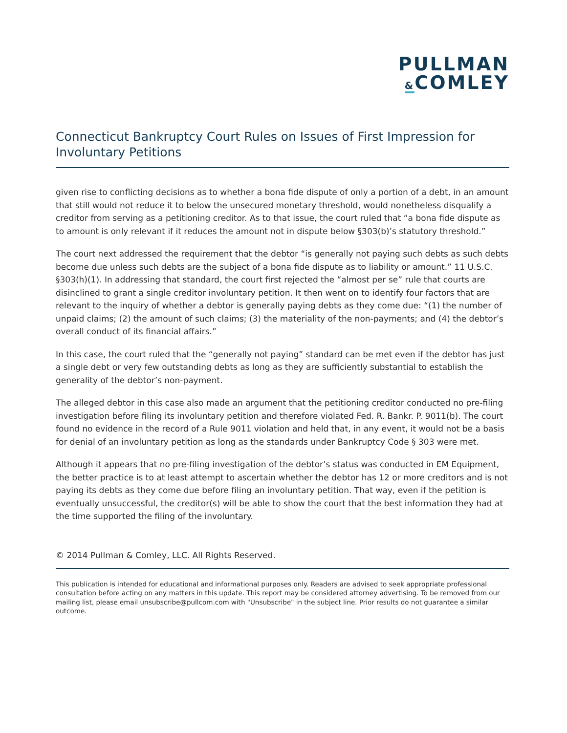PULLMAN
&COMLEY
Connecticut Bankruptcy Court Rules on Issues of First Impression for Involuntary Petitions
given rise to conflicting decisions as to whether a bona fide dispute of only a portion of a debt, in an amount that still would not reduce it to below the unsecured monetary threshold, would nonetheless disqualify a creditor from serving as a petitioning creditor. As to that issue, the court ruled that “a bona fide dispute as to amount is only relevant if it reduces the amount not in dispute below §303(b)’s statutory threshold.”
The court next addressed the requirement that the debtor “is generally not paying such debts as such debts become due unless such debts are the subject of a bona fide dispute as to liability or amount.” 11 U.S.C. §303(h)(1). In addressing that standard, the court first rejected the “almost per se” rule that courts are disinclined to grant a single creditor involuntary petition. It then went on to identify four factors that are relevant to the inquiry of whether a debtor is generally paying debts as they come due: “(1) the number of unpaid claims; (2) the amount of such claims; (3) the materiality of the non-payments; and (4) the debtor’s overall conduct of its financial affairs.”
In this case, the court ruled that the “generally not paying” standard can be met even if the debtor has just a single debt or very few outstanding debts as long as they are sufficiently substantial to establish the generality of the debtor’s non-payment.
The alleged debtor in this case also made an argument that the petitioning creditor conducted no pre-filing investigation before filing its involuntary petition and therefore violated Fed. R. Bankr. P. 9011(b). The court found no evidence in the record of a Rule 9011 violation and held that, in any event, it would not be a basis for denial of an involuntary petition as long as the standards under Bankruptcy Code § 303 were met.
Although it appears that no pre-filing investigation of the debtor’s status was conducted in EM Equipment, the better practice is to at least attempt to ascertain whether the debtor has 12 or more creditors and is not paying its debts as they come due before filing an involuntary petition. That way, even if the petition is eventually unsuccessful, the creditor(s) will be able to show the court that the best information they had at the time supported the filing of the involuntary.
© 2014 Pullman & Comley, LLC. All Rights Reserved.
This publication is intended for educational and informational purposes only. Readers are advised to seek appropriate professional consultation before acting on any matters in this update. This report may be considered attorney advertising. To be removed from our mailing list, please email unsubscribe@pullcom.com with "Unsubscribe" in the subject line. Prior results do not guarantee a similar outcome.